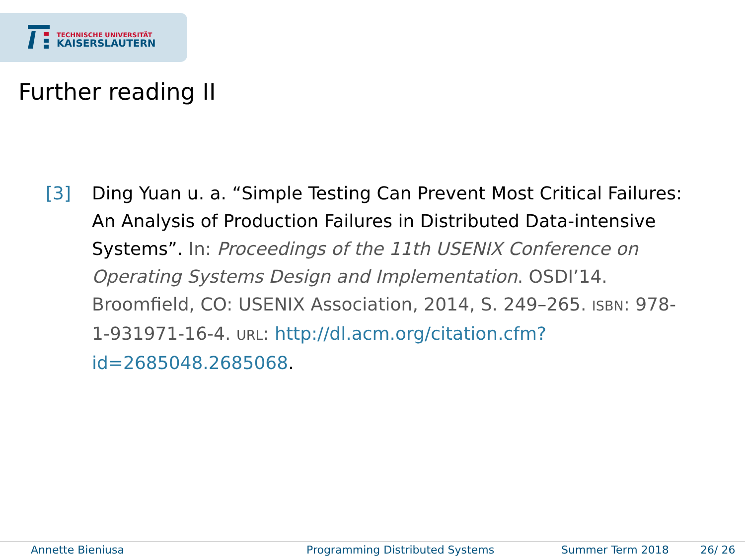TECHNISCHE UNIVERSITÄT
KAISERSLAUTERN
Further reading II
[3] Ding Yuan u. a. “Simple Testing Can Prevent Most Critical Failures: An Analysis of Production Failures in Distributed Data-intensive Systems”. In: Proceedings of the 11th USENIX Conference on Operating Systems Design and Implementation. OSDI’14. Broomfield, CO: USENIX Association, 2014, S. 249–265. ISBN: 978-1-931971-16-4. URL: http://dl.acm.org/citation.cfm?id=2685048.2685068.
Annette Bieniusa Programming Distributed Systems Summer Term 2018 26/ 26